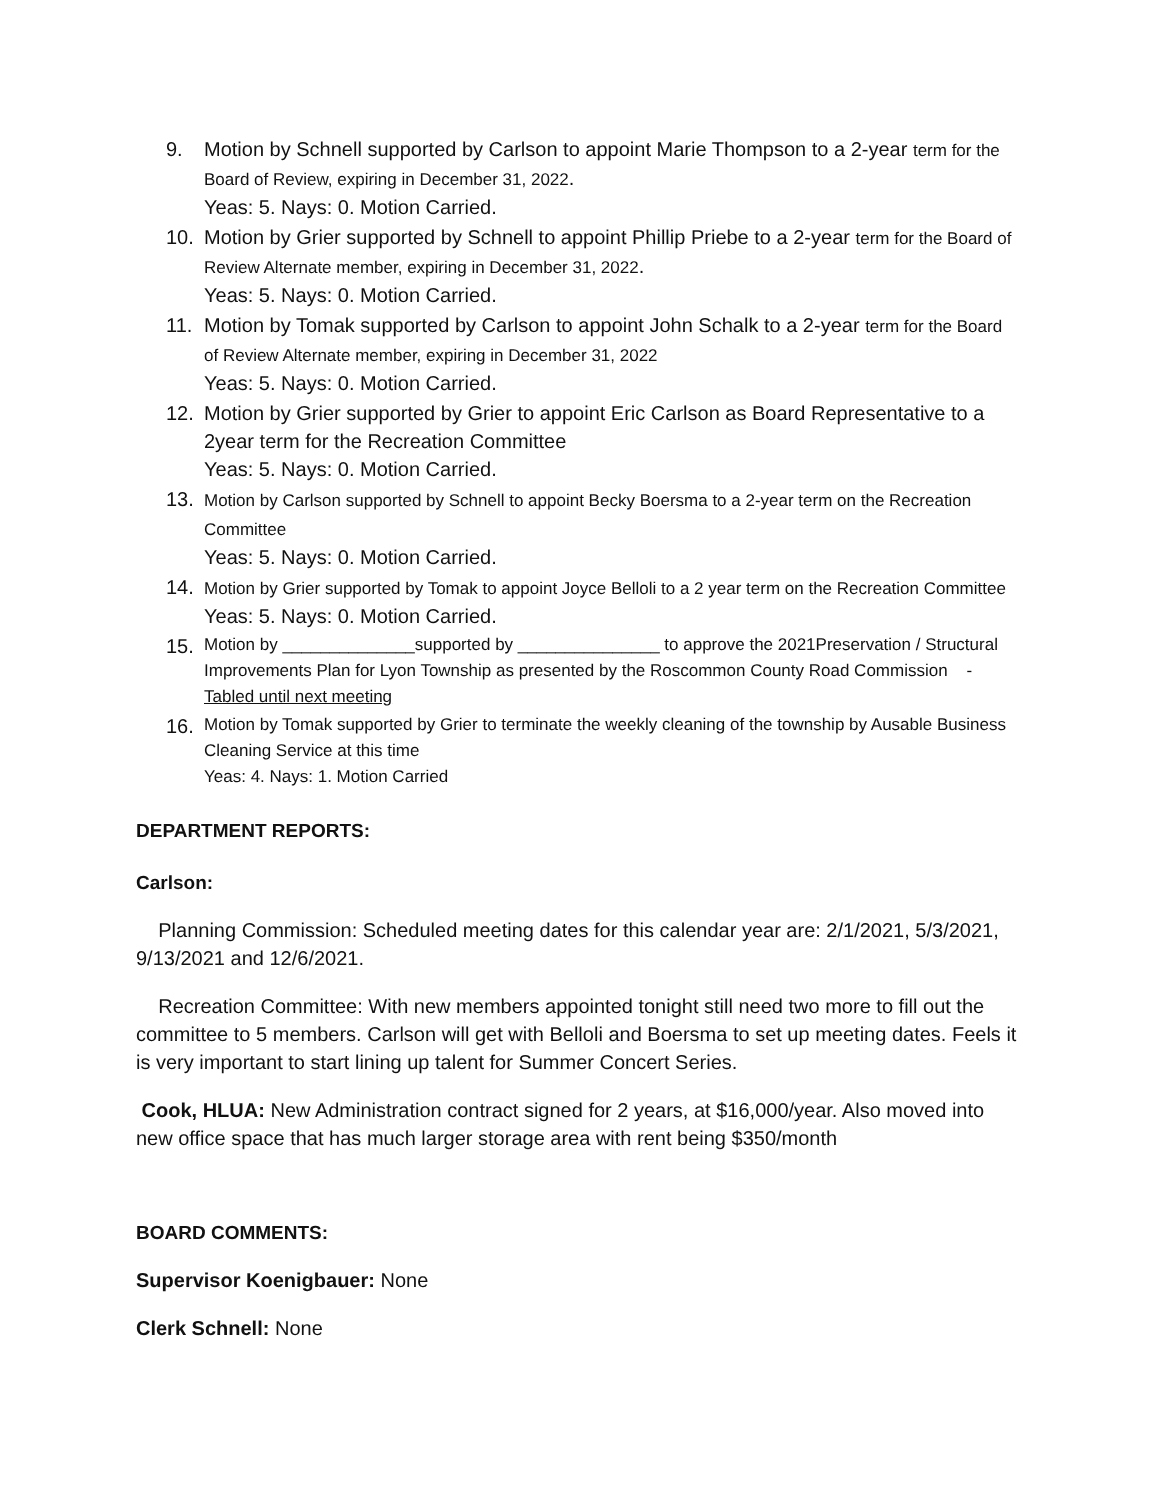9. Motion by Schnell supported by Carlson to appoint Marie Thompson to a 2-year term for the Board of Review, expiring in December 31, 2022.
Yeas: 5. Nays: 0. Motion Carried.
10. Motion by Grier supported by Schnell to appoint Phillip Priebe to a 2-year term for the Board of Review Alternate member, expiring in December 31, 2022.
Yeas: 5. Nays: 0. Motion Carried.
11. Motion by Tomak supported by Carlson to appoint John Schalk to a 2-year term for the Board of Review Alternate member, expiring in December 31, 2022
Yeas: 5. Nays: 0. Motion Carried.
12. Motion by Grier supported by Grier to appoint Eric Carlson as Board Representative to a 2year term for the Recreation Committee
Yeas: 5. Nays: 0. Motion Carried.
13.
Motion by Carlson supported by Schnell to appoint Becky Boersma to a 2-year term on the Recreation Committee
Yeas: 5. Nays: 0. Motion Carried.
14.
Motion by Grier supported by Tomak to appoint Joyce Belloli to a 2 year term on the Recreation Committee
Yeas: 5. Nays: 0. Motion Carried.
15.
Motion by ______________supported by _______________ to approve the 2021Preservation / Structural Improvements Plan for Lyon Township as presented by the Roscommon County Road Commission - Tabled until next meeting
16.
Motion by Tomak supported by Grier to terminate the weekly cleaning of the township by Ausable Business Cleaning Service at this time
Yeas: 4. Nays: 1. Motion Carried
DEPARTMENT REPORTS:
Carlson:
Planning Commission: Scheduled meeting dates for this calendar year are: 2/1/2021, 5/3/2021, 9/13/2021 and 12/6/2021.
Recreation Committee: With new members appointed tonight still need two more to fill out the committee to 5 members. Carlson will get with Belloli and Boersma to set up meeting dates. Feels it is very important to start lining up talent for Summer Concert Series.
Cook, HLUA: New Administration contract signed for 2 years, at $16,000/year. Also moved into new office space that has much larger storage area with rent being $350/month
BOARD COMMENTS:
Supervisor Koenigbauer: None
Clerk Schnell: None